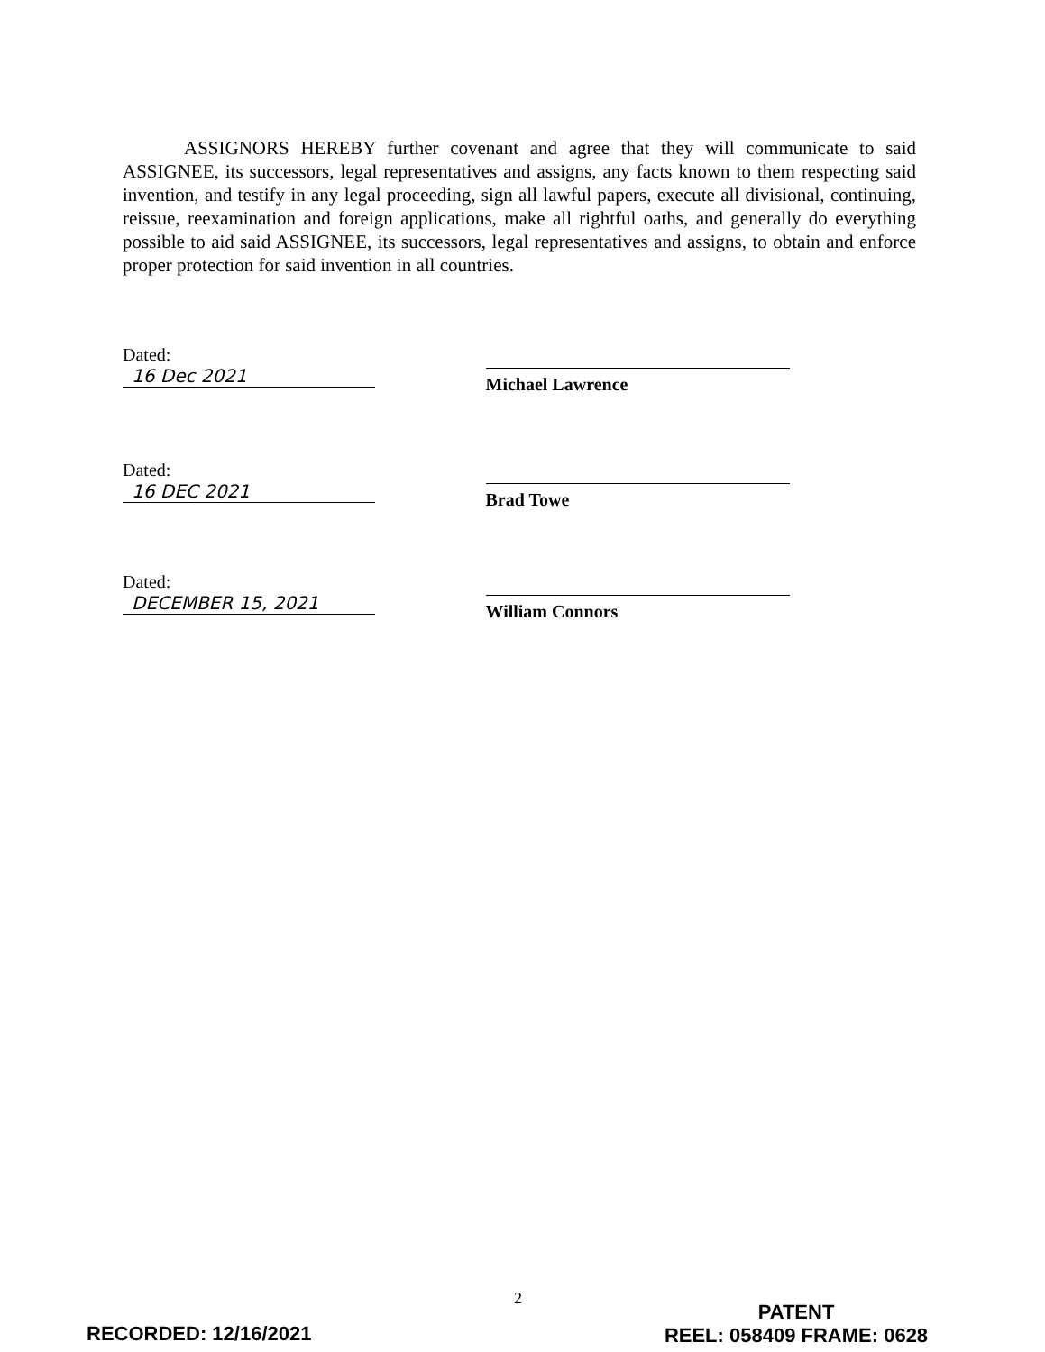ASSIGNORS HEREBY further covenant and agree that they will communicate to said ASSIGNEE, its successors, legal representatives and assigns, any facts known to them respecting said invention, and testify in any legal proceeding, sign all lawful papers, execute all divisional, continuing, reissue, reexamination and foreign applications, make all rightful oaths, and generally do everything possible to aid said ASSIGNEE, its successors, legal representatives and assigns, to obtain and enforce proper protection for said invention in all countries.
Dated: 16 Dec 2021
Michael Lawrence
Dated: 16 DEC 2021
Brad Towe
Dated: DECEMBER 15, 2021
William Connors
2
RECORDED: 12/16/2021
PATENT
REEL: 058409 FRAME: 0628